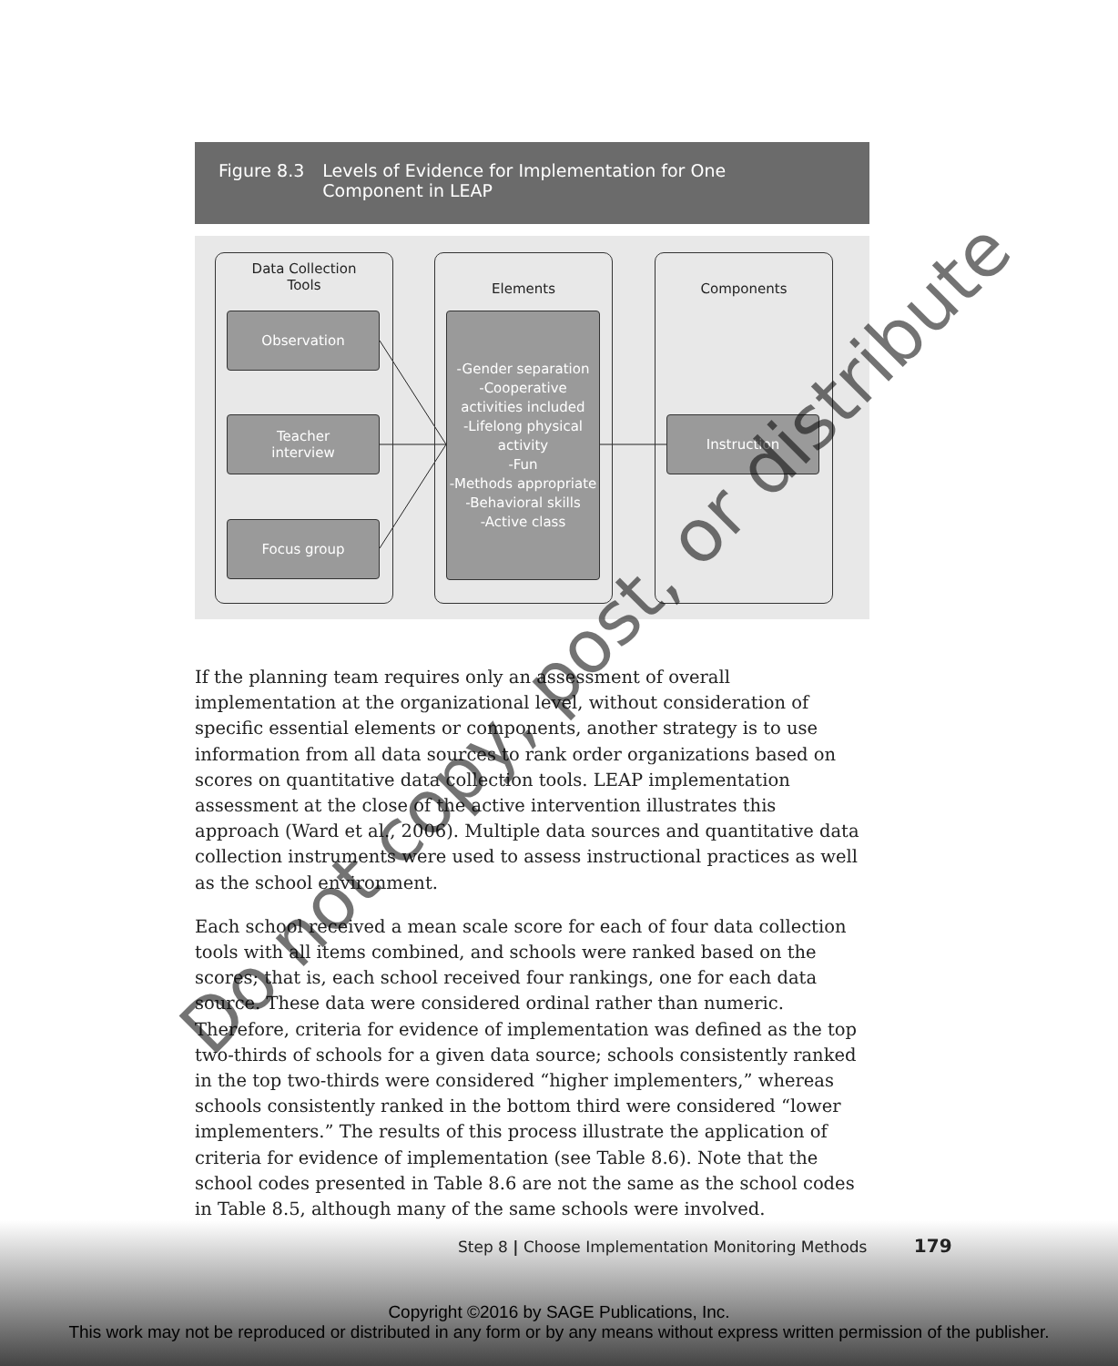Figure 8.3 Levels of Evidence for Implementation for One
Component in LEAP
Data Collection
Tools
Elements Components
Observation
Teacher
interview
Focus group
-Gender separation
-Cooperative activities included
-Lifelong physical activity
-Fun
-Methods appropriate
-Behavioral skills
-Active class
Instruction
If the planning team requires only an assessment of overall implementation at the organizational level, without consideration of specific essential elements or components, another strategy is to use information from all data sources to rank order organizations based on scores on quantitative data collection tools. LEAP implementation assessment at the close of the active intervention illustrates this approach (Ward et al., 2006). Multiple data sources and quantitative data collection instruments were used to assess instructional practices as well as the school environment.
Each school received a mean scale score for each of four data collection tools with all items combined, and schools were ranked based on the scores; that is, each school received four rankings, one for each data source. These data were considered ordinal rather than numeric. Therefore, criteria for evidence of implementation was defined as the top two-thirds of schools for a given data source; schools consistently ranked in the top two-thirds were considered “higher implementers,” whereas schools consistently ranked in the bottom third were considered “lower implementers.” The results of this process illustrate the application of criteria for evidence of implementation (see Table 8.6). Note that the school codes presented in Table 8.6 are not the same as the school codes in Table 8.5, although many of the same schools were involved.
Step 8 | Choose Implementation Monitoring Methods 179
Copyright ©2016 by SAGE Publications, Inc.
This work may not be reproduced or distributed in any form or by any means without express written permission of the publisher.
Do not copy, post, or distribute